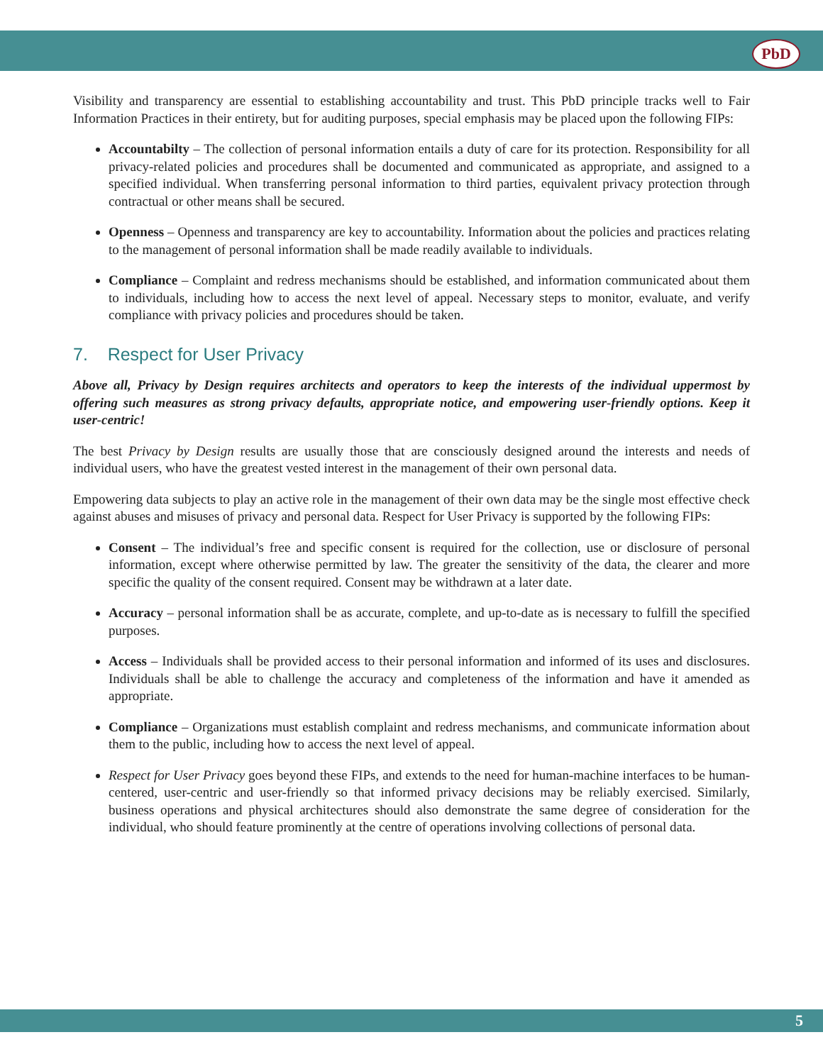PbD
Visibility and transparency are essential to establishing accountability and trust. This PbD principle tracks well to Fair Information Practices in their entirety, but for auditing purposes, special emphasis may be placed upon the following FIPs:
Accountabilty – The collection of personal information entails a duty of care for its protection. Responsibility for all privacy-related policies and procedures shall be documented and communicated as appropriate, and assigned to a specified individual. When transferring personal information to third parties, equivalent privacy protection through contractual or other means shall be secured.
Openness – Openness and transparency are key to accountability. Information about the policies and practices relating to the management of personal information shall be made readily available to individuals.
Compliance – Complaint and redress mechanisms should be established, and information communicated about them to individuals, including how to access the next level of appeal. Necessary steps to monitor, evaluate, and verify compliance with privacy policies and procedures should be taken.
7. Respect for User Privacy
Above all, Privacy by Design requires architects and operators to keep the interests of the individual uppermost by offering such measures as strong privacy defaults, appropriate notice, and empowering user-friendly options. Keep it user-centric!
The best Privacy by Design results are usually those that are consciously designed around the interests and needs of individual users, who have the greatest vested interest in the management of their own personal data.
Empowering data subjects to play an active role in the management of their own data may be the single most effective check against abuses and misuses of privacy and personal data. Respect for User Privacy is supported by the following FIPs:
Consent – The individual’s free and specific consent is required for the collection, use or disclosure of personal information, except where otherwise permitted by law. The greater the sensitivity of the data, the clearer and more specific the quality of the consent required. Consent may be withdrawn at a later date.
Accuracy – personal information shall be as accurate, complete, and up-to-date as is necessary to fulfill the specified purposes.
Access – Individuals shall be provided access to their personal information and informed of its uses and disclosures. Individuals shall be able to challenge the accuracy and completeness of the information and have it amended as appropriate.
Compliance – Organizations must establish complaint and redress mechanisms, and communicate information about them to the public, including how to access the next level of appeal.
Respect for User Privacy goes beyond these FIPs, and extends to the need for human-machine interfaces to be human-centered, user-centric and user-friendly so that informed privacy decisions may be reliably exercised. Similarly, business operations and physical architectures should also demonstrate the same degree of consideration for the individual, who should feature prominently at the centre of operations involving collections of personal data.
5